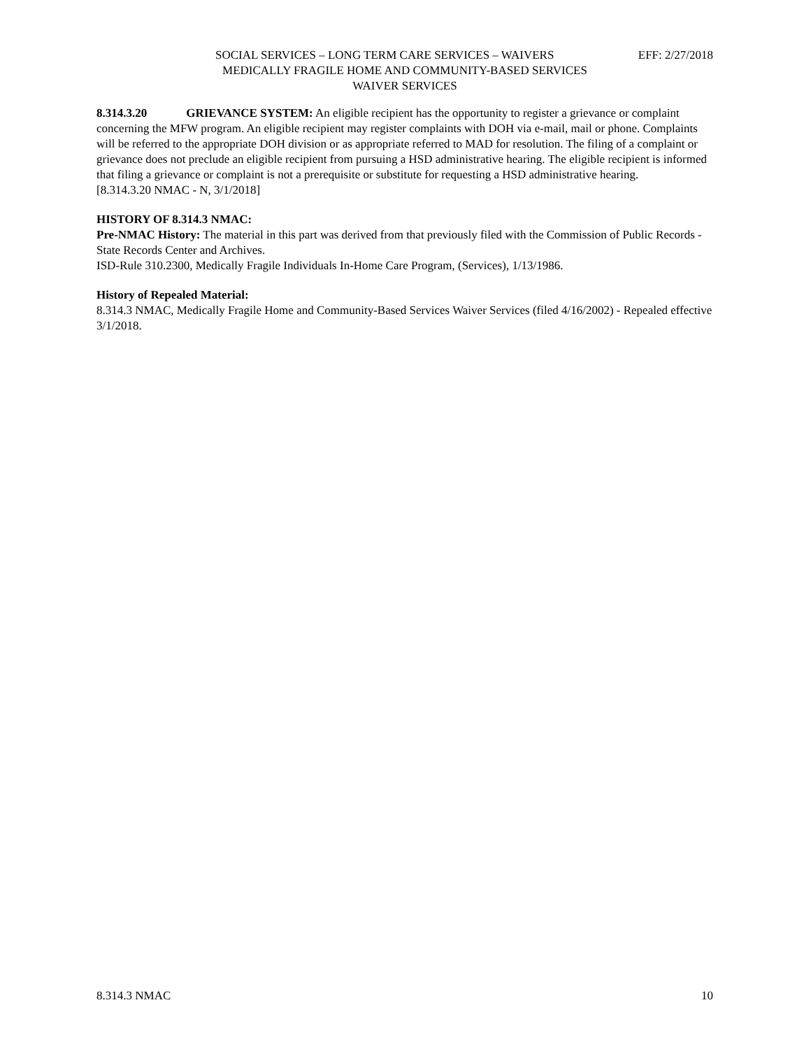SOCIAL SERVICES – LONG TERM CARE SERVICES – WAIVERS EFF: 2/27/2018
MEDICALLY FRAGILE HOME AND COMMUNITY-BASED SERVICES
WAIVER SERVICES
8.314.3.20 GRIEVANCE SYSTEM: An eligible recipient has the opportunity to register a grievance or complaint concerning the MFW program. An eligible recipient may register complaints with DOH via e-mail, mail or phone. Complaints will be referred to the appropriate DOH division or as appropriate referred to MAD for resolution. The filing of a complaint or grievance does not preclude an eligible recipient from pursuing a HSD administrative hearing. The eligible recipient is informed that filing a grievance or complaint is not a prerequisite or substitute for requesting a HSD administrative hearing.
[8.314.3.20 NMAC - N, 3/1/2018]
HISTORY OF 8.314.3 NMAC:
Pre-NMAC History: The material in this part was derived from that previously filed with the Commission of Public Records - State Records Center and Archives.
ISD-Rule 310.2300, Medically Fragile Individuals In-Home Care Program, (Services), 1/13/1986.
History of Repealed Material:
8.314.3 NMAC, Medically Fragile Home and Community-Based Services Waiver Services (filed 4/16/2002) - Repealed effective 3/1/2018.
8.314.3 NMAC 10